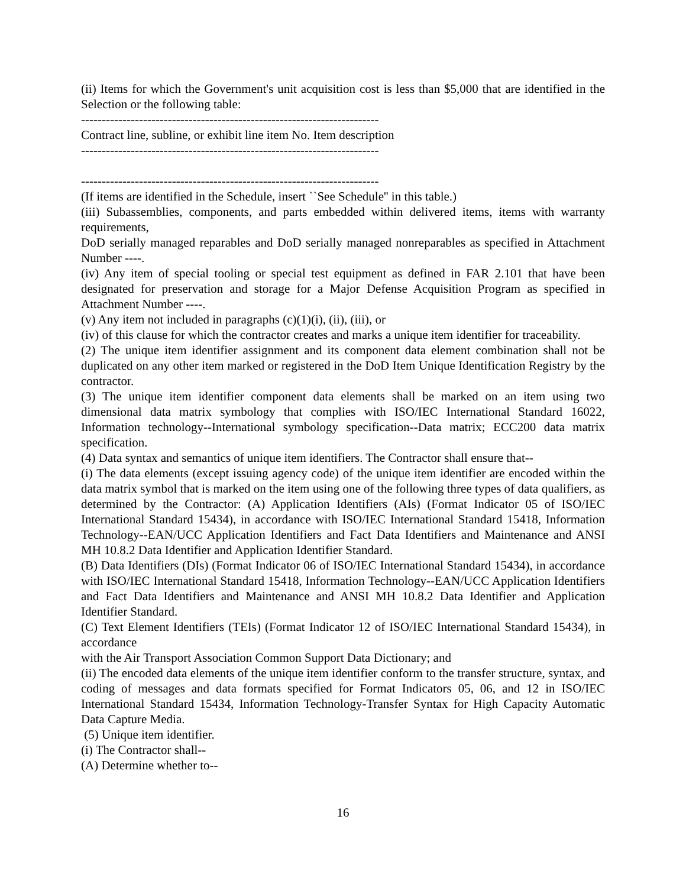(ii) Items for which the Government's unit acquisition cost is less than $5,000 that are identified in the Selection or the following table:
------------------------------------------------------------------------
Contract line, subline, or exhibit line item No. Item description
------------------------------------------------------------------------
------------------------------------------------------------------------
(If items are identified in the Schedule, insert ``See Schedule'' in this table.)
(iii) Subassemblies, components, and parts embedded within delivered items, items with warranty requirements,
DoD serially managed reparables and DoD serially managed nonreparables as specified in Attachment Number ----.
(iv) Any item of special tooling or special test equipment as defined in FAR 2.101 that have been designated for preservation and storage for a Major Defense Acquisition Program as specified in Attachment Number ----.
(v) Any item not included in paragraphs (c)(1)(i), (ii), (iii), or
(iv) of this clause for which the contractor creates and marks a unique item identifier for traceability.
(2) The unique item identifier assignment and its component data element combination shall not be duplicated on any other item marked or registered in the DoD Item Unique Identification Registry by the contractor.
(3) The unique item identifier component data elements shall be marked on an item using two dimensional data matrix symbology that complies with ISO/IEC International Standard 16022, Information technology--International symbology specification--Data matrix; ECC200 data matrix specification.
(4) Data syntax and semantics of unique item identifiers. The Contractor shall ensure that--
(i) The data elements (except issuing agency code) of the unique item identifier are encoded within the data matrix symbol that is marked on the item using one of the following three types of data qualifiers, as determined by the Contractor: (A) Application Identifiers (AIs) (Format Indicator 05 of ISO/IEC International Standard 15434), in accordance with ISO/IEC International Standard 15418, Information Technology--EAN/UCC Application Identifiers and Fact Data Identifiers and Maintenance and ANSI MH 10.8.2 Data Identifier and Application Identifier Standard.
(B) Data Identifiers (DIs) (Format Indicator 06 of ISO/IEC International Standard 15434), in accordance with ISO/IEC International Standard 15418, Information Technology--EAN/UCC Application Identifiers and Fact Data Identifiers and Maintenance and ANSI MH 10.8.2 Data Identifier and Application Identifier Standard.
(C) Text Element Identifiers (TEIs) (Format Indicator 12 of ISO/IEC International Standard 15434), in accordance
with the Air Transport Association Common Support Data Dictionary; and
(ii) The encoded data elements of the unique item identifier conform to the transfer structure, syntax, and coding of messages and data formats specified for Format Indicators 05, 06, and 12 in ISO/IEC International Standard 15434, Information Technology-Transfer Syntax for High Capacity Automatic Data Capture Media.
(5) Unique item identifier.
(i) The Contractor shall--
(A) Determine whether to--
16